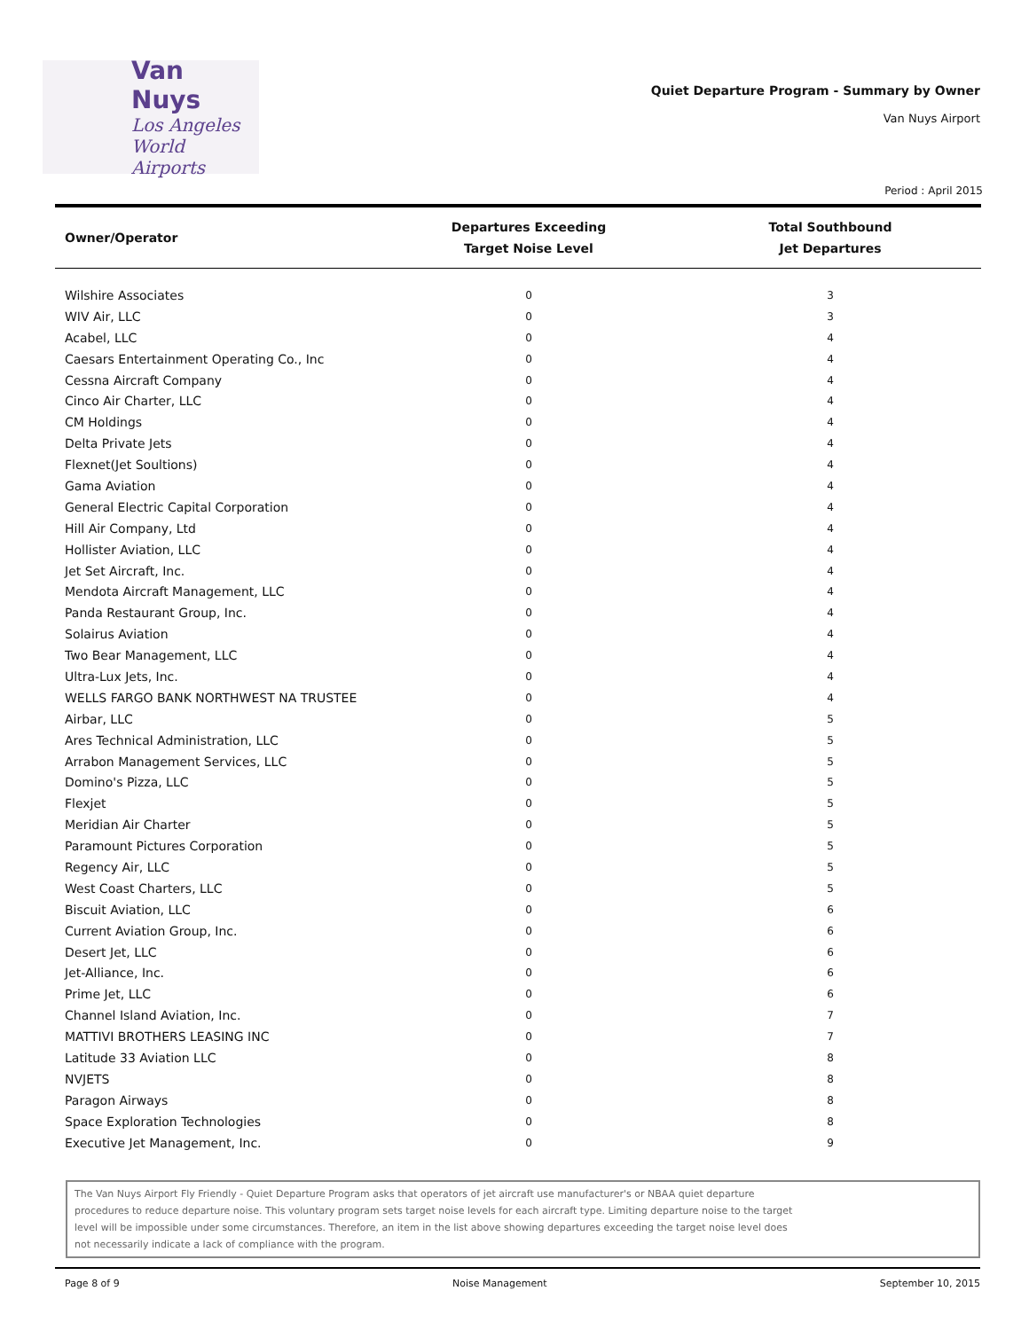Van Nuys
Los Angeles
World Airports
Quiet Departure Program - Summary by Owner
Van Nuys Airport
Period : April 2015
| Owner/Operator | Departures Exceeding Target Noise Level | Total Southbound Jet Departures |
| --- | --- | --- |
| Wilshire Associates | 0 | 3 |
| WIV Air, LLC | 0 | 3 |
| Acabel, LLC | 0 | 4 |
| Caesars Entertainment Operating Co., Inc | 0 | 4 |
| Cessna Aircraft Company | 0 | 4 |
| Cinco Air Charter, LLC | 0 | 4 |
| CM Holdings | 0 | 4 |
| Delta Private Jets | 0 | 4 |
| Flexnet(Jet Soultions) | 0 | 4 |
| Gama Aviation | 0 | 4 |
| General Electric Capital Corporation | 0 | 4 |
| Hill Air Company, Ltd | 0 | 4 |
| Hollister Aviation, LLC | 0 | 4 |
| Jet Set Aircraft, Inc. | 0 | 4 |
| Mendota Aircraft Management, LLC | 0 | 4 |
| Panda Restaurant Group, Inc. | 0 | 4 |
| Solairus Aviation | 0 | 4 |
| Two Bear Management, LLC | 0 | 4 |
| Ultra-Lux Jets, Inc. | 0 | 4 |
| WELLS FARGO BANK NORTHWEST NA TRUSTEE | 0 | 4 |
| Airbar, LLC | 0 | 5 |
| Ares Technical Administration, LLC | 0 | 5 |
| Arrabon Management Services, LLC | 0 | 5 |
| Domino's Pizza, LLC | 0 | 5 |
| Flexjet | 0 | 5 |
| Meridian Air Charter | 0 | 5 |
| Paramount Pictures Corporation | 0 | 5 |
| Regency Air, LLC | 0 | 5 |
| West Coast Charters, LLC | 0 | 5 |
| Biscuit Aviation, LLC | 0 | 6 |
| Current Aviation Group, Inc. | 0 | 6 |
| Desert Jet, LLC | 0 | 6 |
| Jet-Alliance, Inc. | 0 | 6 |
| Prime Jet, LLC | 0 | 6 |
| Channel Island Aviation, Inc. | 0 | 7 |
| MATTIVI BROTHERS LEASING INC | 0 | 7 |
| Latitude 33 Aviation LLC | 0 | 8 |
| NVJETS | 0 | 8 |
| Paragon Airways | 0 | 8 |
| Space Exploration Technologies | 0 | 8 |
| Executive Jet Management, Inc. | 0 | 9 |
The Van Nuys Airport Fly Friendly - Quiet Departure Program asks that operators of jet aircraft use manufacturer's or NBAA quiet departure
procedures to reduce departure noise. This voluntary program sets target noise levels for each aircraft type. Limiting departure noise to the target
level will be impossible under some circumstances. Therefore, an item in the list above showing departures exceeding the target noise level does
not necessarily indicate a lack of compliance with the program.
Page 8 of 9 Noise Management September 10, 2015